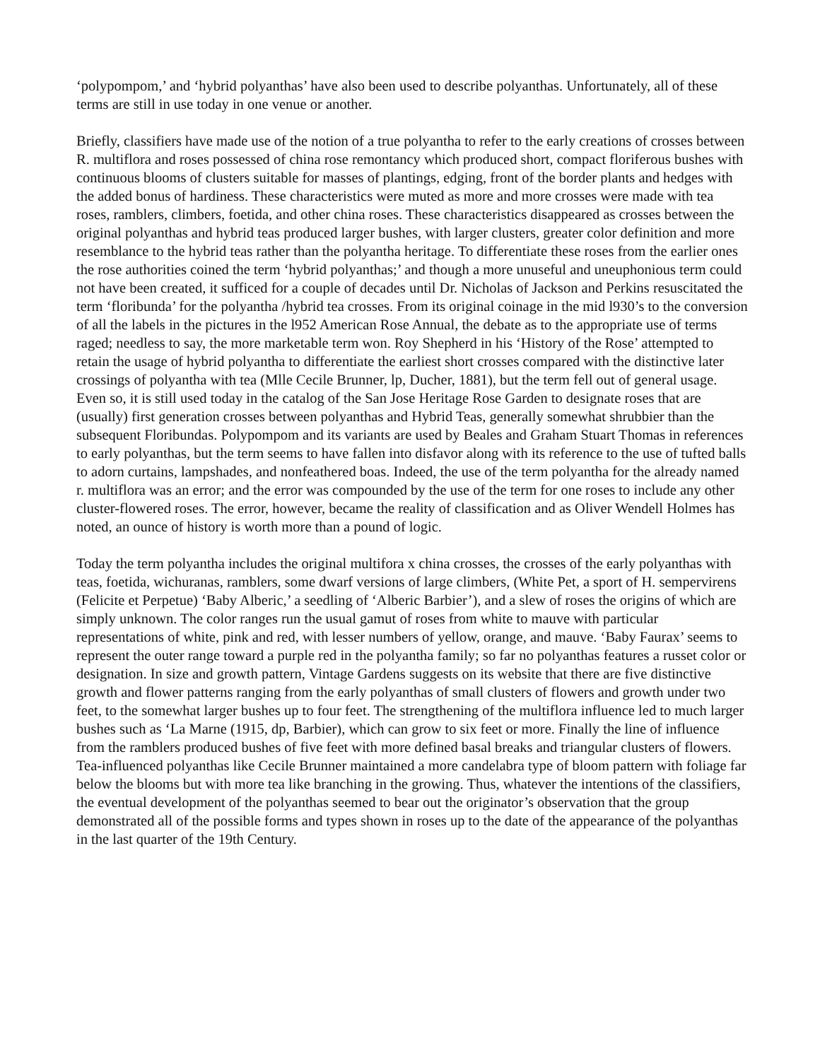‘polypompom,’ and ‘hybrid polyanthas’ have also been used to describe polyanthas. Unfortunately, all of these terms are still in use today in one venue or another.
Briefly, classifiers have made use of the notion of a true polyantha to refer to the early creations of crosses between R. multiflora and roses possessed of china rose remontancy which produced short, compact floriferous bushes with continuous blooms of clusters suitable for masses of plantings, edging, front of the border plants and hedges with the added bonus of hardiness. These characteristics were muted as more and more crosses were made with tea roses, ramblers, climbers, foetida, and other china roses. These characteristics disappeared as crosses between the original polyanthas and hybrid teas produced larger bushes, with larger clusters, greater color definition and more resemblance to the hybrid teas rather than the polyantha heritage. To differentiate these roses from the earlier ones the rose authorities coined the term ‘hybrid polyanthas;’ and though a more unuseful and uneuphonious term could not have been created, it sufficed for a couple of decades until Dr. Nicholas of Jackson and Perkins resuscitated the term ‘floribunda’ for the polyantha /hybrid tea crosses. From its original coinage in the mid l930’s to the conversion of all the labels in the pictures in the l952 American Rose Annual, the debate as to the appropriate use of terms raged; needless to say, the more marketable term won. Roy Shepherd in his ‘History of the Rose’ attempted to retain the usage of hybrid polyantha to differentiate the earliest short crosses compared with the distinctive later crossings of polyantha with tea (Mlle Cecile Brunner, lp, Ducher, 1881), but the term fell out of general usage. Even so, it is still used today in the catalog of the San Jose Heritage Rose Garden to designate roses that are (usually) first generation crosses between polyanthas and Hybrid Teas, generally somewhat shrubbier than the subsequent Floribundas. Polypompom and its variants are used by Beales and Graham Stuart Thomas in references to early polyanthas, but the term seems to have fallen into disfavor along with its reference to the use of tufted balls to adorn curtains, lampshades, and nonfeathered boas. Indeed, the use of the term polyantha for the already named r. multiflora was an error; and the error was compounded by the use of the term for one roses to include any other cluster-flowered roses. The error, however, became the reality of classification and as Oliver Wendell Holmes has noted, an ounce of history is worth more than a pound of logic.
Today the term polyantha includes the original multifora x china crosses, the crosses of the early polyanthas with teas, foetida, wichuranas, ramblers, some dwarf versions of large climbers, (White Pet, a sport of H. sempervirens (Felicite et Perpetue) ‘Baby Alberic,’ a seedling of ‘Alberic Barbier’), and a slew of roses the origins of which are simply unknown. The color ranges run the usual gamut of roses from white to mauve with particular representations of white, pink and red, with lesser numbers of yellow, orange, and mauve. ‘Baby Faurax’ seems to represent the outer range toward a purple red in the polyantha family; so far no polyanthas features a russet color or designation. In size and growth pattern, Vintage Gardens suggests on its website that there are five distinctive growth and flower patterns ranging from the early polyanthas of small clusters of flowers and growth under two feet, to the somewhat larger bushes up to four feet. The strengthening of the multiflora influence led to much larger bushes such as ‘La Marne (1915, dp, Barbier), which can grow to six feet or more. Finally the line of influence from the ramblers produced bushes of five feet with more defined basal breaks and triangular clusters of flowers. Tea-influenced polyanthas like Cecile Brunner maintained a more candelabra type of bloom pattern with foliage far below the blooms but with more tea like branching in the growing. Thus, whatever the intentions of the classifiers, the eventual development of the polyanthas seemed to bear out the originator’s observation that the group demonstrated all of the possible forms and types shown in roses up to the date of the appearance of the polyanthas in the last quarter of the 19th Century.